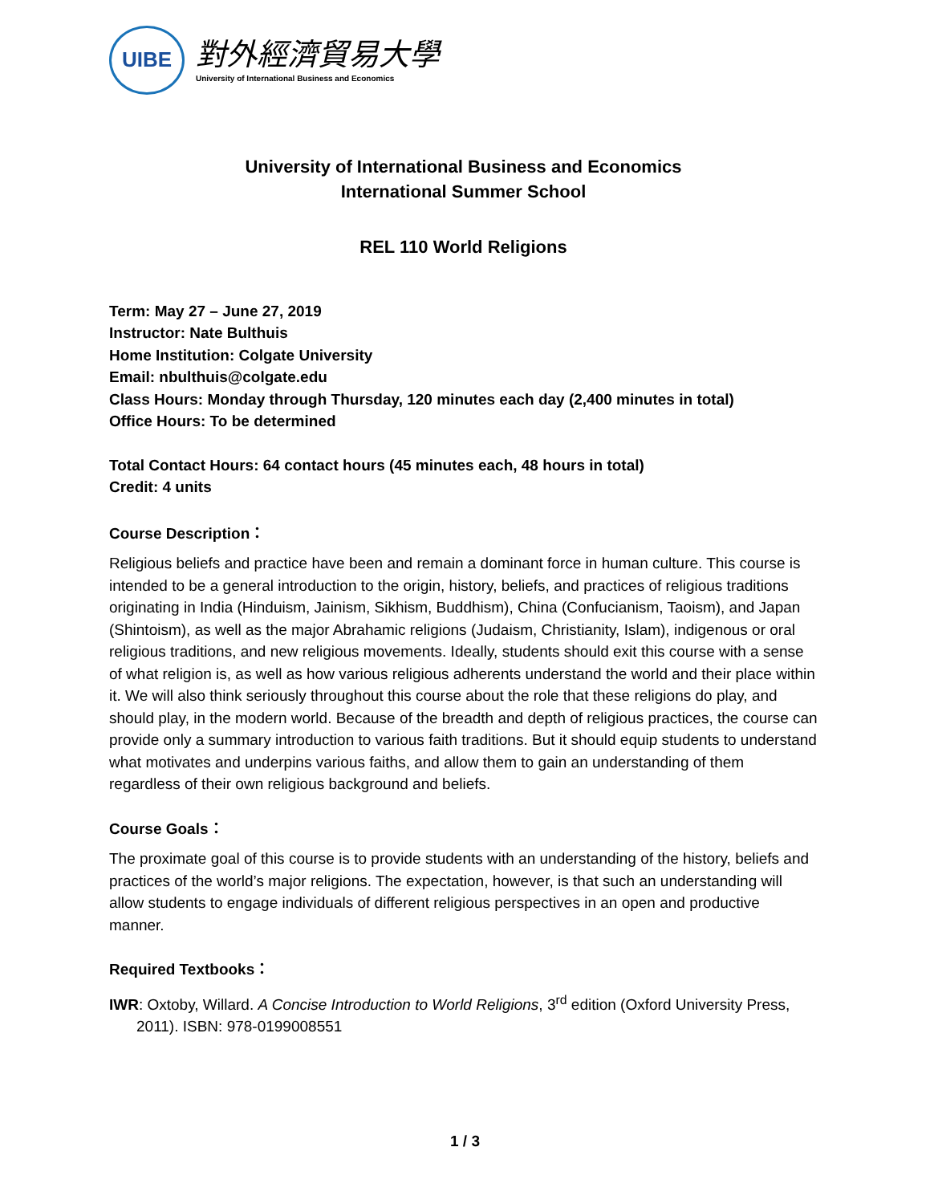UIBE
對外經濟貿易大學
University of International Business and Economics
University of International Business and Economics
International Summer School
REL 110 World Religions
Term: May 27 – June 27, 2019
Instructor: Nate Bulthuis
Home Institution: Colgate University
Email: nbulthuis@colgate.edu
Class Hours: Monday through Thursday, 120 minutes each day (2,400 minutes in total)
Office Hours: To be determined
Total Contact Hours: 64 contact hours (45 minutes each, 48 hours in total)
Credit: 4 units
Course Description：
Religious beliefs and practice have been and remain a dominant force in human culture. This course is intended to be a general introduction to the origin, history, beliefs, and practices of religious traditions originating in India (Hinduism, Jainism, Sikhism, Buddhism), China (Confucianism, Taoism), and Japan (Shintoism), as well as the major Abrahamic religions (Judaism, Christianity, Islam), indigenous or oral religious traditions, and new religious movements. Ideally, students should exit this course with a sense of what religion is, as well as how various religious adherents understand the world and their place within it. We will also think seriously throughout this course about the role that these religions do play, and should play, in the modern world. Because of the breadth and depth of religious practices, the course can provide only a summary introduction to various faith traditions. But it should equip students to understand what motivates and underpins various faiths, and allow them to gain an understanding of them regardless of their own religious background and beliefs.
Course Goals：
The proximate goal of this course is to provide students with an understanding of the history, beliefs and practices of the world’s major religions. The expectation, however, is that such an understanding will allow students to engage individuals of different religious perspectives in an open and productive manner.
Required Textbooks：
IWR: Oxtoby, Willard. A Concise Introduction to World Religions, 3<sup>rd</sup> edition (Oxford University Press, 2011). ISBN: 978-0199008551
1 / 3